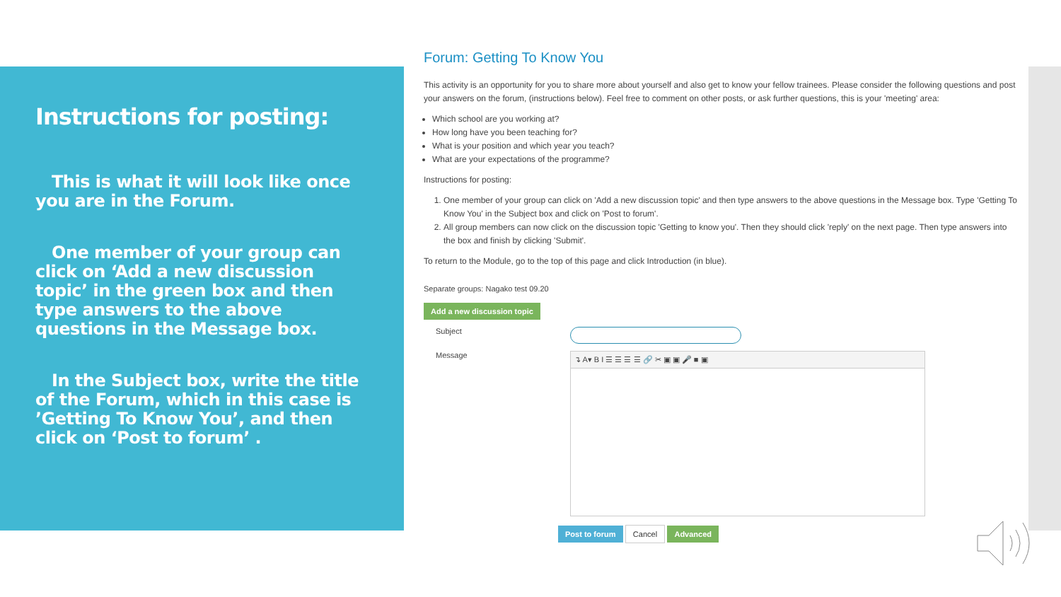Instructions for posting:
This is what it will look like once you are in the Forum.
One member of your group can click on ‘Add a new discussion topic’ in the green box and then type answers to the above questions in the Message box.
In the Subject box, write the title of the Forum, which in this case is ’Getting To Know You’, and then click on ‘Post to forum’ .
Forum: Getting To Know You
This activity is an opportunity for you to share more about yourself and also get to know your fellow trainees. Please consider the following questions and post your answers on the forum, (instructions below). Feel free to comment on other posts, or ask further questions, this is your 'meeting' area:
Which school are you working at?
How long have you been teaching for?
What is your position and which year you teach?
What are your expectations of the programme?
Instructions for posting:
1. One member of your group can click on 'Add a new discussion topic' and then type answers to the above questions in the Message box. Type 'Getting To Know You' in the Subject box and click on 'Post to forum'.
2. All group members can now click on the discussion topic 'Getting to know you'. Then they should click 'reply' on the next page. Then type answers into the box and finish by clicking 'Submit'.
To return to the Module, go to the top of this page and click Introduction (in blue).
Separate groups: Nagako test 09.20
Add a new discussion topic
Subject
Message
↴ A▾ B I ☰ ☰ ☰ ☰ 🔗 ✂ ▣ ▣ 🎤 ■ ▣
Post to forum Cancel Advanced